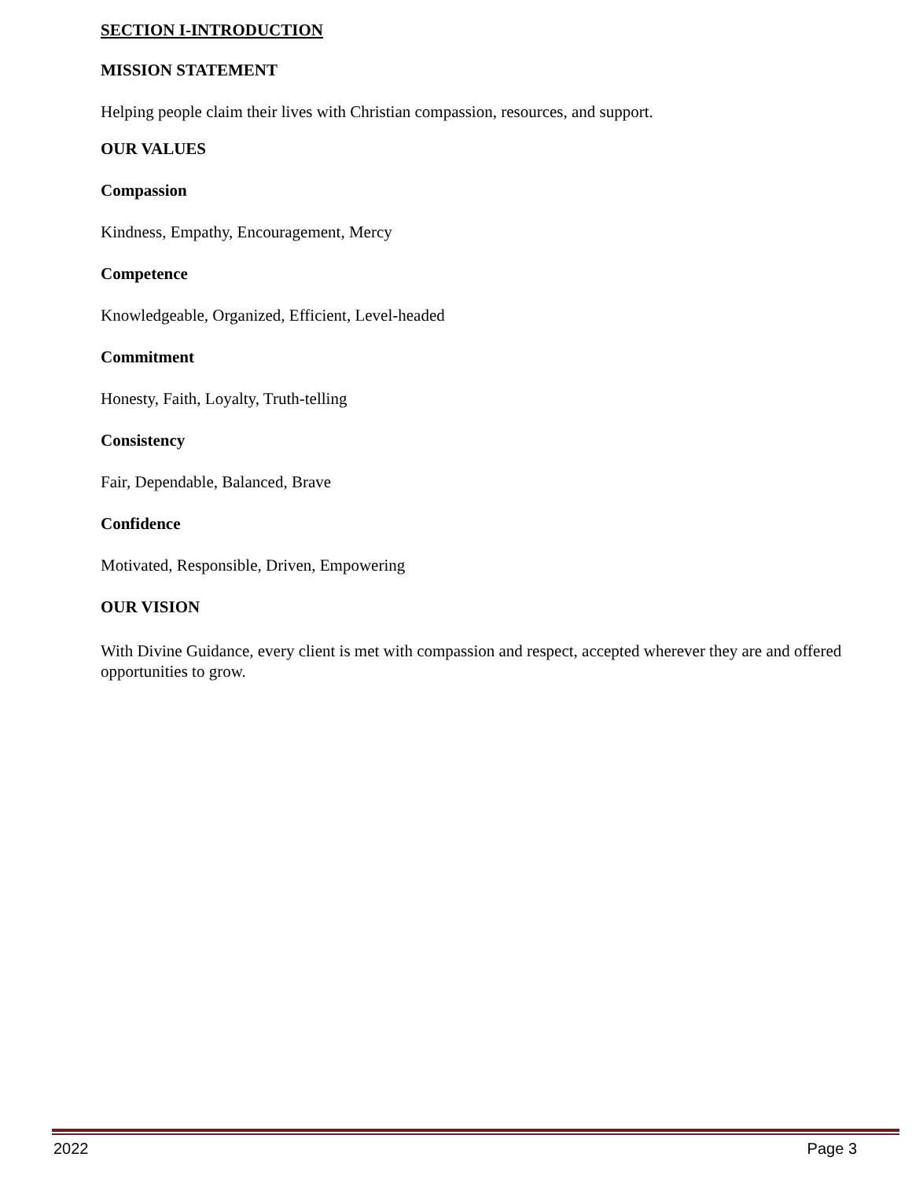SECTION I-INTRODUCTION
MISSION STATEMENT
Helping people claim their lives with Christian compassion, resources, and support.
OUR VALUES
Compassion
Kindness, Empathy, Encouragement, Mercy
Competence
Knowledgeable, Organized, Efficient, Level-headed
Commitment
Honesty, Faith, Loyalty, Truth-telling
Consistency
Fair, Dependable, Balanced, Brave
Confidence
Motivated, Responsible, Driven, Empowering
OUR VISION
With Divine Guidance, every client is met with compassion and respect, accepted wherever they are and offered opportunities to grow.
2022 Page 3